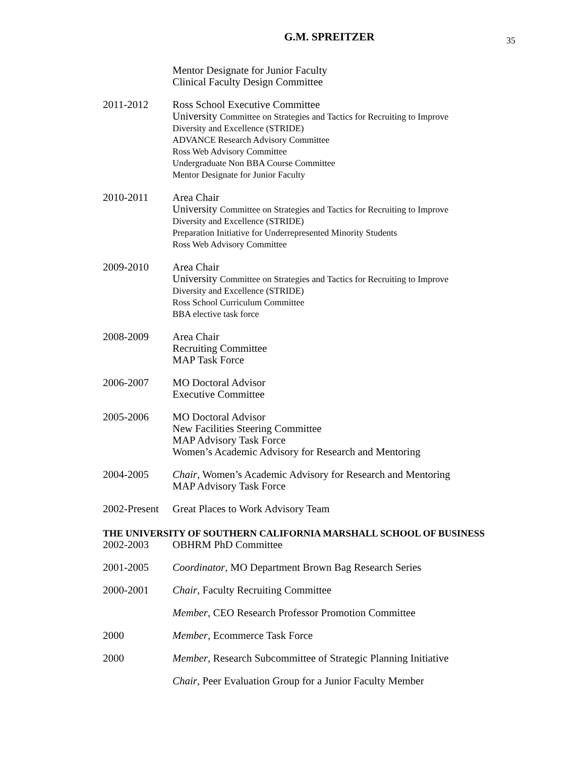G.M. SPREITZER
35
Mentor Designate for Junior Faculty
Clinical Faculty Design Committee
2011-2012 Ross School Executive Committee
University Committee on Strategies and Tactics for Recruiting to Improve
Diversity and Excellence (STRIDE)
ADVANCE Research Advisory Committee
Ross Web Advisory Committee
Undergraduate Non BBA Course Committee
Mentor Designate for Junior Faculty
2010-2011 Area Chair
University Committee on Strategies and Tactics for Recruiting to Improve
Diversity and Excellence (STRIDE)
Preparation Initiative for Underrepresented Minority Students
Ross Web Advisory Committee
2009-2010 Area Chair
University Committee on Strategies and Tactics for Recruiting to Improve
Diversity and Excellence (STRIDE)
Ross School Curriculum Committee
BBA elective task force
2008-2009 Area Chair
Recruiting Committee
MAP Task Force
2006-2007 MO Doctoral Advisor
Executive Committee
2005-2006 MO Doctoral Advisor
New Facilities Steering Committee
MAP Advisory Task Force
Women’s Academic Advisory for Research and Mentoring
2004-2005 Chair, Women’s Academic Advisory for Research and Mentoring
MAP Advisory Task Force
2002-Present
Great Places to Work Advisory Team
THE UNIVERSITY OF SOUTHERN CALIFORNIA MARSHALL SCHOOL OF BUSINESS
2002-2003 OBHRM PhD Committee
2001-2005 Coordinator, MO Department Brown Bag Research Series
2000-2001 Chair, Faculty Recruiting Committee
Member, CEO Research Professor Promotion Committee
2000 Member, Ecommerce Task Force
2000 Member, Research Subcommittee of Strategic Planning Initiative
Chair, Peer Evaluation Group for a Junior Faculty Member